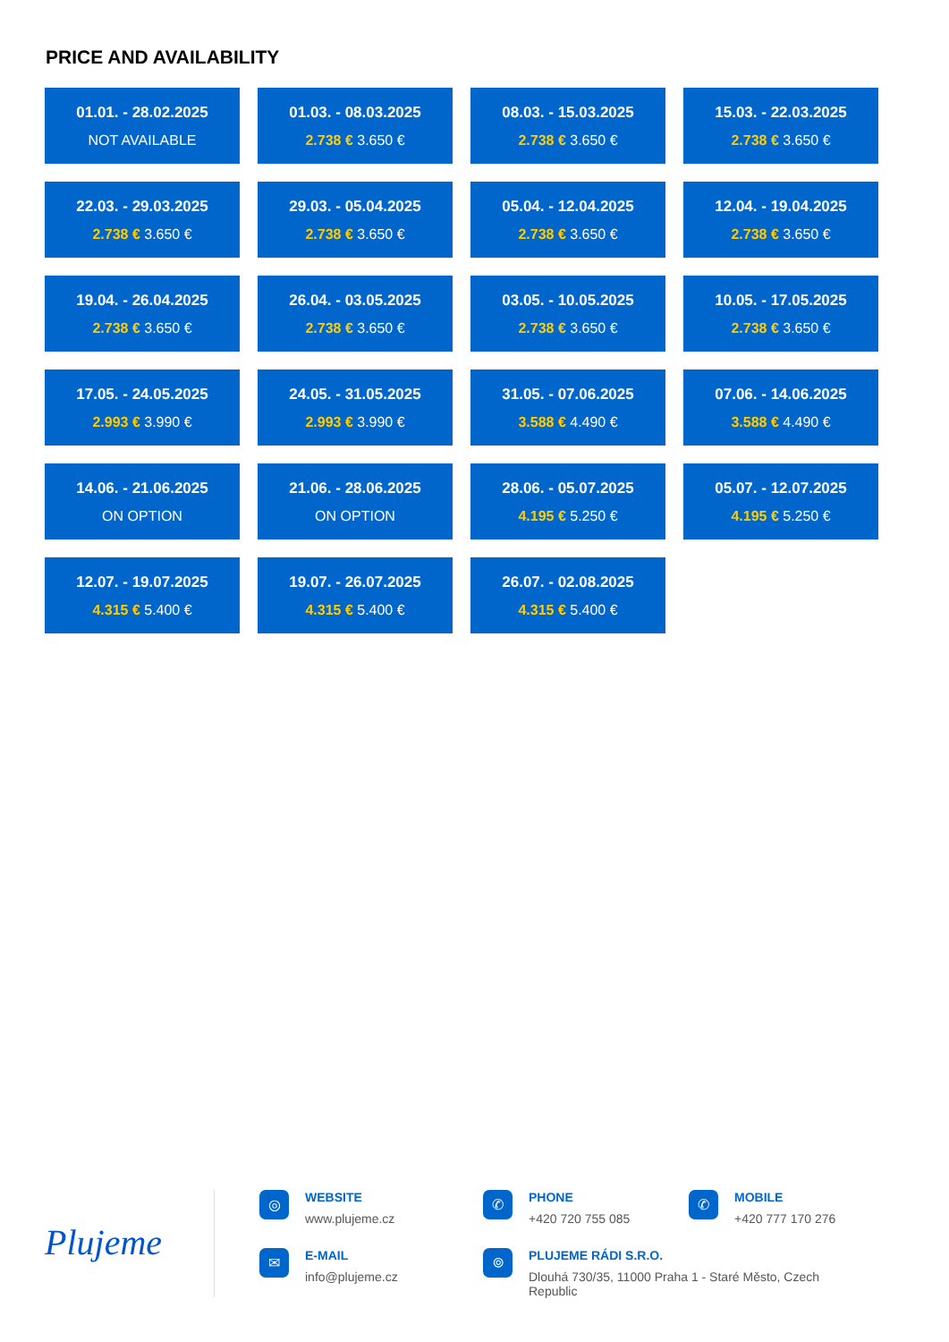PRICE AND AVAILABILITY
01.01. - 28.02.2025
NOT AVAILABLE
01.03. - 08.03.2025
2.738 € 3.650 €
08.03. - 15.03.2025
2.738 € 3.650 €
15.03. - 22.03.2025
2.738 € 3.650 €
22.03. - 29.03.2025
2.738 € 3.650 €
29.03. - 05.04.2025
2.738 € 3.650 €
05.04. - 12.04.2025
2.738 € 3.650 €
12.04. - 19.04.2025
2.738 € 3.650 €
19.04. - 26.04.2025
2.738 € 3.650 €
26.04. - 03.05.2025
2.738 € 3.650 €
03.05. - 10.05.2025
2.738 € 3.650 €
10.05. - 17.05.2025
2.738 € 3.650 €
17.05. - 24.05.2025
2.993 € 3.990 €
24.05. - 31.05.2025
2.993 € 3.990 €
31.05. - 07.06.2025
3.588 € 4.490 €
07.06. - 14.06.2025
3.588 € 4.490 €
14.06. - 21.06.2025
ON OPTION
21.06. - 28.06.2025
ON OPTION
28.06. - 05.07.2025
4.195 € 5.250 €
05.07. - 12.07.2025
4.195 € 5.250 €
12.07. - 19.07.2025
4.315 € 5.400 €
19.07. - 26.07.2025
4.315 € 5.400 €
26.07. - 02.08.2025
4.315 € 5.400 €
Plujeme
◎
WEBSITE
www.plujeme.cz
✆
PHONE
+420 720 755 085
✆
MOBILE
+420 777 170 276
✉
E-MAIL
info@plujeme.cz
⌾
PLUJEME RÁDI S.R.O.
Dlouhá 730/35, 11000 Praha 1 - Staré Město, Czech Republic